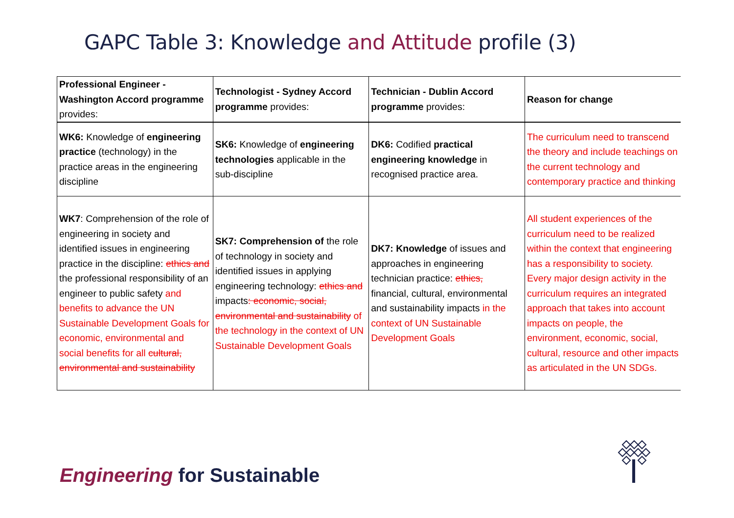GAPC Table 3: Knowledge and Attitude profile (3)
| Professional Engineer - Washington Accord programme provides: | Technologist - Sydney Accord programme provides: | Technician - Dublin Accord programme provides: | Reason for change |
| --- | --- | --- | --- |
| WK6: Knowledge of engineering practice (technology) in the practice areas in the engineering discipline | SK6: Knowledge of engineering technologies applicable in the sub-discipline | DK6: Codified practical engineering knowledge in recognised practice area. | The curriculum need to transcend the theory and include teachings on the current technology and contemporary practice and thinking |
| WK7 : Comprehension of the role of engineering in society and identified issues in engineering practice in the discipline: ethics and the professional responsibility of an engineer to public safety and benefits to advance the UN Sustainable Development Goals for economic, environmental and social benefits for all cultural, environmental and sustainability | SK7: Comprehension of the role of technology in society and identified issues in applying engineering technology: ethics and impacts : economic, social, environmental and sustainability of the technology in the context of UN Sustainable Development Goals | DK7: Knowledge of issues and approaches in engineering technician practice: ethics, financial, cultural, environmental and sustainability impacts in the context of UN Sustainable Development Goals | All student experiences of the curriculum need to be realized within the context that engineering has a responsibility to society. Every major design activity in the curriculum requires an integrated approach that takes into account impacts on people, the environment, economic, social, cultural, resource and other impacts as articulated in the UN SDGs. |
Engineering for Sustainable